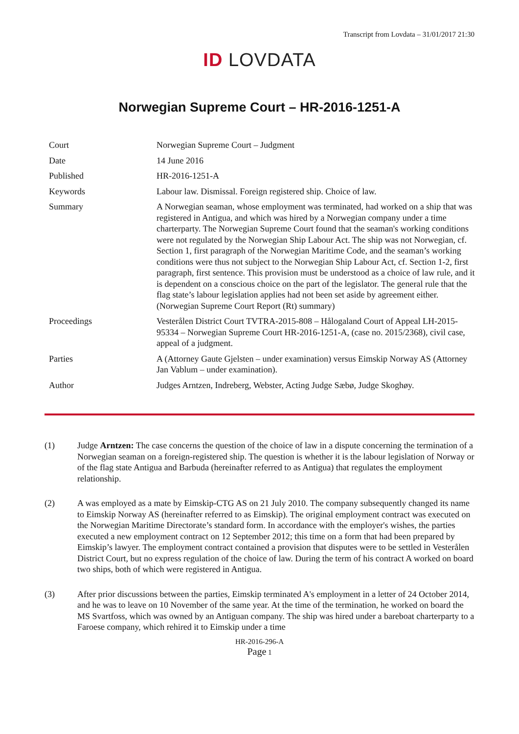Transcript from Lovdata – 31/01/2017 21:30
ID LOVDATA
Norwegian Supreme Court – HR-2016-1251-A
| Court | Norwegian Supreme Court – Judgment |
| Date | 14 June 2016 |
| Published | HR-2016-1251-A |
| Keywords | Labour law. Dismissal. Foreign registered ship. Choice of law. |
| Summary | A Norwegian seaman, whose employment was terminated, had worked on a ship that was registered in Antigua, and which was hired by a Norwegian company under a time charterparty. The Norwegian Supreme Court found that the seaman's working conditions were not regulated by the Norwegian Ship Labour Act. The ship was not Norwegian, cf. Section 1, first paragraph of the Norwegian Maritime Code, and the seaman’s working conditions were thus not subject to the Norwegian Ship Labour Act, cf. Section 1-2, first paragraph, first sentence. This provision must be understood as a choice of law rule, and it is dependent on a conscious choice on the part of the legislator. The general rule that the flag state’s labour legislation applies had not been set aside by agreement either. (Norwegian Supreme Court Report (Rt) summary) |
| Proceedings | Vesterålen District Court TVTRA-2015-808 – Hålogaland Court of Appeal LH-2015-95334 – Norwegian Supreme Court HR-2016-1251-A, (case no. 2015/2368), civil case, appeal of a judgment. |
| Parties | A (Attorney Gaute Gjelsten – under examination) versus Eimskip Norway AS (Attorney Jan Vablum – under examination). |
| Author | Judges Arntzen, Indreberg, Webster, Acting Judge Sæbø, Judge Skoghøy. |
(1) Judge Arntzen: The case concerns the question of the choice of law in a dispute concerning the termination of a Norwegian seaman on a foreign-registered ship. The question is whether it is the labour legislation of Norway or of the flag state Antigua and Barbuda (hereinafter referred to as Antigua) that regulates the employment relationship.
(2) A was employed as a mate by Eimskip-CTG AS on 21 July 2010. The company subsequently changed its name to Eimskip Norway AS (hereinafter referred to as Eimskip). The original employment contract was executed on the Norwegian Maritime Directorate’s standard form. In accordance with the employer's wishes, the parties executed a new employment contract on 12 September 2012; this time on a form that had been prepared by Eimskip’s lawyer. The employment contract contained a provision that disputes were to be settled in Vesterålen District Court, but no express regulation of the choice of law. During the term of his contract A worked on board two ships, both of which were registered in Antigua.
(3) After prior discussions between the parties, Eimskip terminated A's employment in a letter of 24 October 2014, and he was to leave on 10 November of the same year. At the time of the termination, he worked on board the MS Svartfoss, which was owned by an Antiguan company. The ship was hired under a bareboat charterparty to a Faroese company, which rehired it to Eimskip under a time
HR-2016-296-A
Page 1